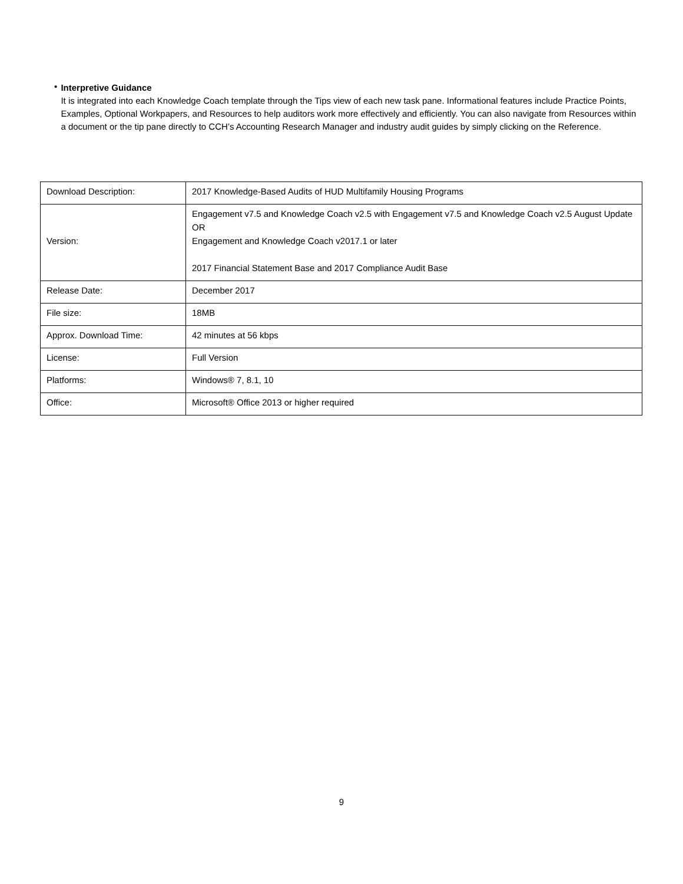•
Interpretive Guidance
It is integrated into each Knowledge Coach template through the Tips view of each new task pane. Informational features include Practice Points, Examples, Optional Workpapers, and Resources to help auditors work more effectively and efficiently. You can also navigate from Resources within a document or the tip pane directly to CCH’s Accounting Research Manager and industry audit guides by simply clicking on the Reference.
| Download Description: | 2017 Knowledge-Based Audits of HUD Multifamily Housing Programs |
| Version: | Engagement v7.5 and Knowledge Coach v2.5 with Engagement v7.5 and Knowledge Coach v2.5 August Update OR Engagement and Knowledge Coach v2017.1 or later 2017 Financial Statement Base and 2017 Compliance Audit Base |
| Release Date: | December 2017 |
| File size: | 18MB |
| Approx. Download Time: | 42 minutes at 56 kbps |
| License: | Full Version |
| Platforms: | Windows® 7, 8.1, 10 |
| Office: | Microsoft® Office 2013 or higher required |
9